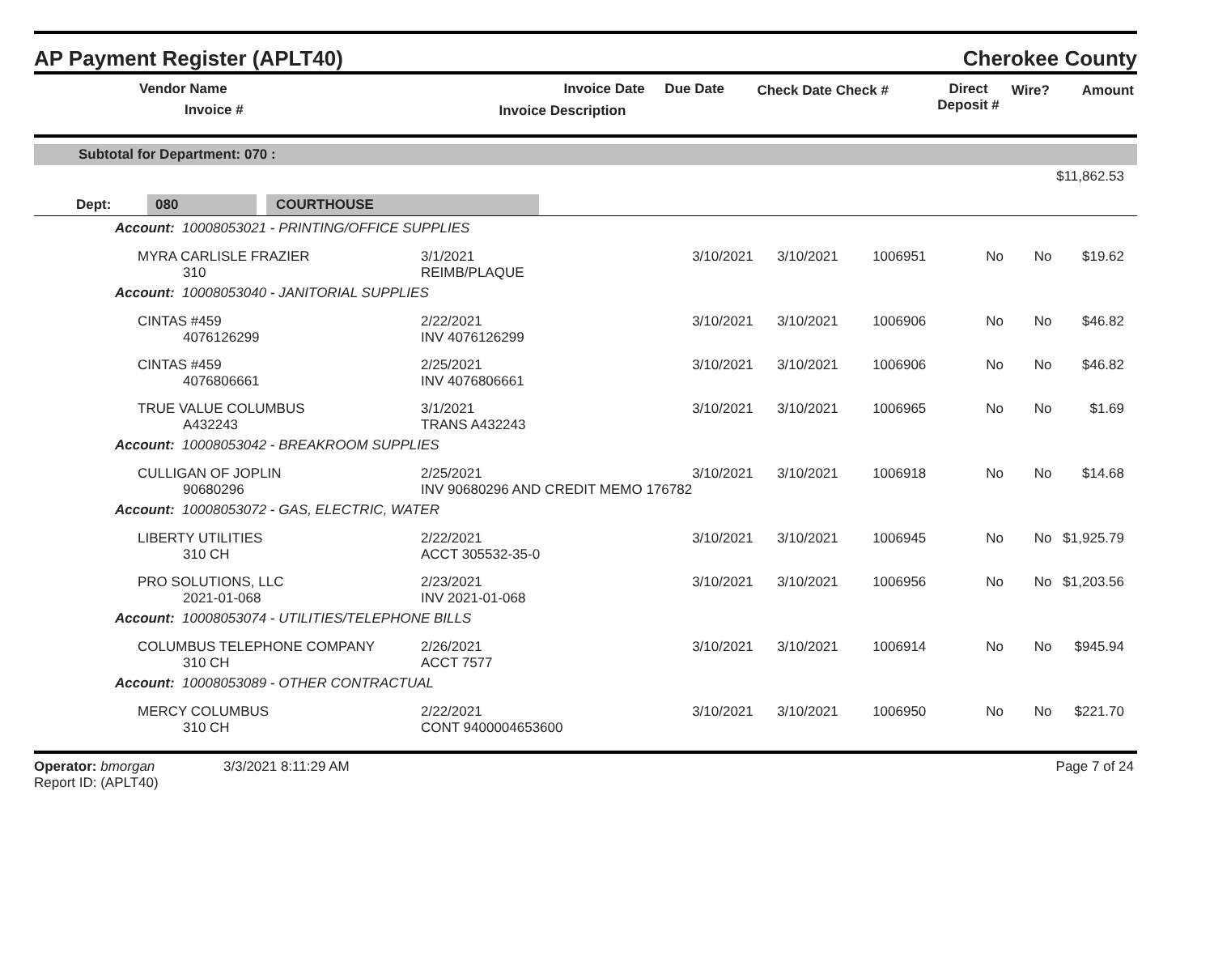AP Payment Register (APLT40)
Cherokee County
| Vendor Name Invoice # | Invoice Date Invoice Description | Due Date | Check Date Check # | Direct Deposit # | Wire? | Amount |
| --- | --- | --- | --- | --- | --- | --- |
Subtotal for Department: 070 :
$11,862.53
Dept: 080 COURTHOUSE
| Account: 10008053021 - PRINTING/OFFICE SUPPLIES | | | | | | |
| MYRA CARLISLE FRAZIER 310 | 3/1/2021 REIMB/PLAQUE | 3/10/2021 | 3/10/2021 | 1006951 | No No | $19.62 |
| Account: 10008053040 - JANITORIAL SUPPLIES | | | | | | |
| CINTAS #459 4076126299 | 2/22/2021 INV 4076126299 | 3/10/2021 | 3/10/2021 | 1006906 | No No | $46.82 |
| CINTAS #459 4076806661 | 2/25/2021 INV 4076806661 | 3/10/2021 | 3/10/2021 | 1006906 | No No | $46.82 |
| TRUE VALUE COLUMBUS A432243 | 3/1/2021 TRANS A432243 | 3/10/2021 | 3/10/2021 | 1006965 | No No | $1.69 |
| Account: 10008053042 - BREAKROOM SUPPLIES | | | | | | |
| CULLIGAN OF JOPLIN 90680296 | 2/25/2021 INV 90680296 AND CREDIT MEMO 176782 | 3/10/2021 | 3/10/2021 | 1006918 | No No | $14.68 |
| Account: 10008053072 - GAS, ELECTRIC, WATER | | | | | | |
| LIBERTY UTILITIES 310 CH | 2/22/2021 ACCT 305532-35-0 | 3/10/2021 | 3/10/2021 | 1006945 | No No | $1,925.79 |
| PRO SOLUTIONS, LLC 2021-01-068 | 2/23/2021 INV 2021-01-068 | 3/10/2021 | 3/10/2021 | 1006956 | No No | $1,203.56 |
| Account: 10008053074 - UTILITIES/TELEPHONE BILLS | | | | | | |
| COLUMBUS TELEPHONE COMPANY 310 CH | 2/26/2021 ACCT 7577 | 3/10/2021 | 3/10/2021 | 1006914 | No No | $945.94 |
| Account: 10008053089 - OTHER CONTRACTUAL | | | | | | |
| MERCY COLUMBUS 310 CH | 2/22/2021 CONT 9400004653600 | 3/10/2021 | 3/10/2021 | 1006950 | No No | $221.70 |
Operator: bmorgan 3/3/2021 8:11:29 AM
Report ID: (APLT40)
Page 7 of 24